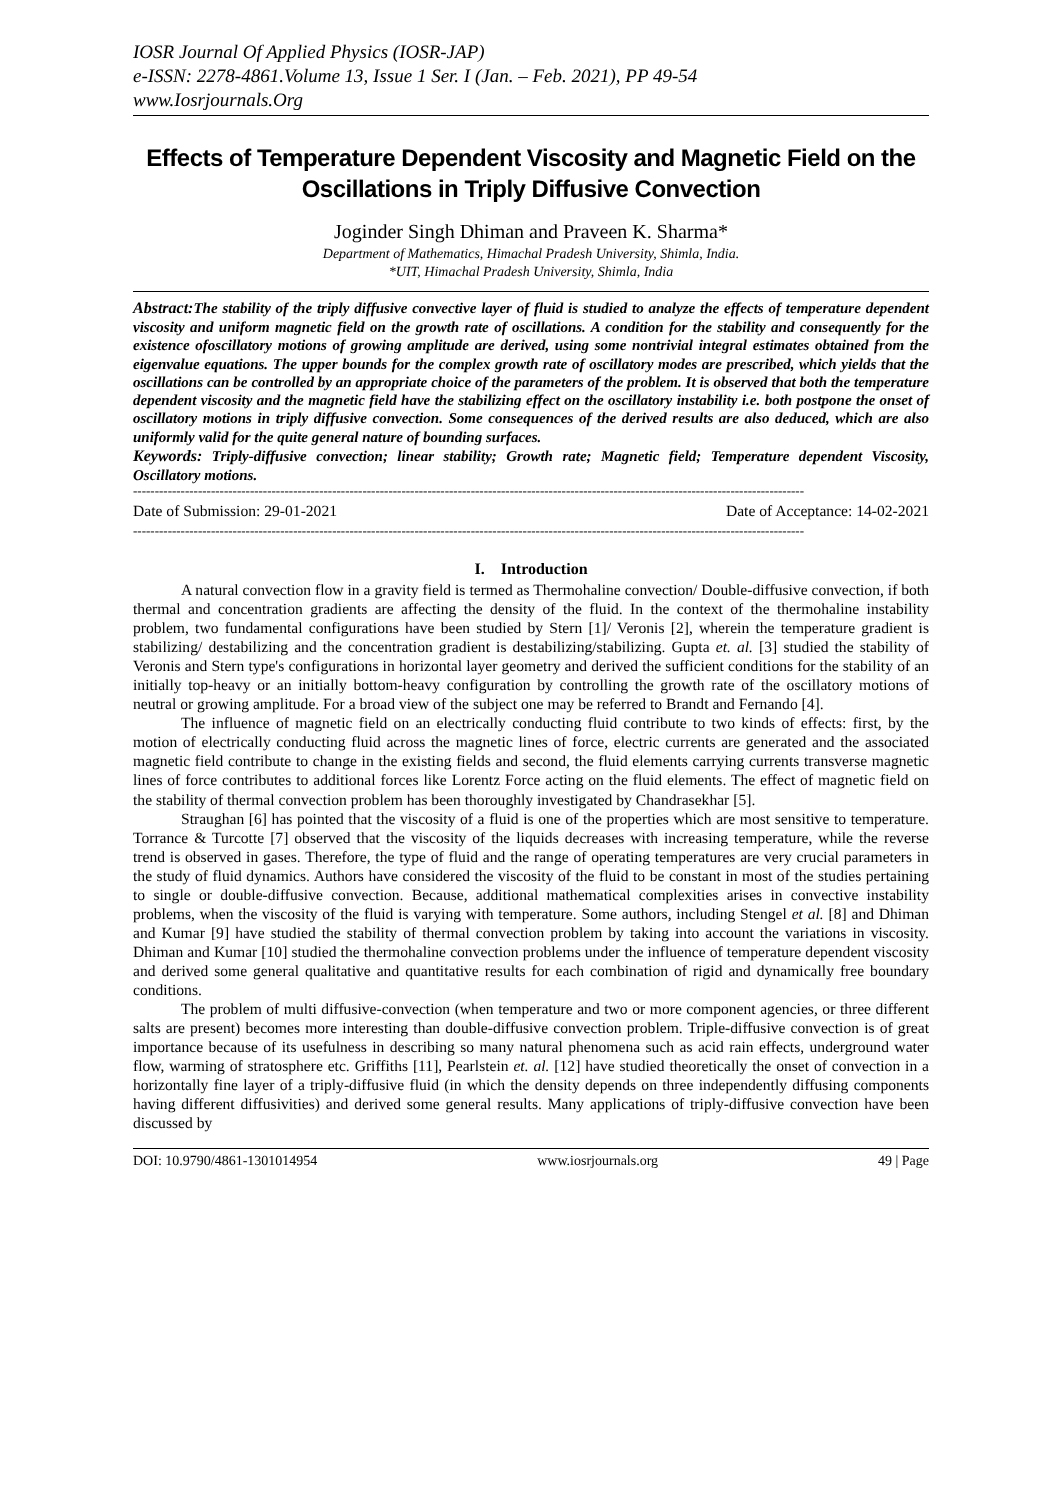IOSR Journal Of Applied Physics (IOSR-JAP)
e-ISSN: 2278-4861.Volume 13, Issue 1 Ser. I (Jan. – Feb. 2021), PP 49-54
www.Iosrjournals.Org
Effects of Temperature Dependent Viscosity and Magnetic Field on the Oscillations in Triply Diffusive Convection
Joginder Singh Dhiman and Praveen K. Sharma*
Department of Mathematics, Himachal Pradesh University, Shimla, India.
*UIT, Himachal Pradesh University, Shimla, India
Abstract: The stability of the triply diffusive convective layer of fluid is studied to analyze the effects of temperature dependent viscosity and uniform magnetic field on the growth rate of oscillations. A condition for the stability and consequently for the existence ofoscillatory motions of growing amplitude are derived, using some nontrivial integral estimates obtained from the eigenvalue equations. The upper bounds for the complex growth rate of oscillatory modes are prescribed, which yields that the oscillations can be controlled by an appropriate choice of the parameters of the problem. It is observed that both the temperature dependent viscosity and the magnetic field have the stabilizing effect on the oscillatory instability i.e. both postpone the onset of oscillatory motions in triply diffusive convection. Some consequences of the derived results are also deduced, which are also uniformly valid for the quite general nature of bounding surfaces.
Keywords: Triply-diffusive convection; linear stability; Growth rate; Magnetic field; Temperature dependent Viscosity, Oscillatory motions.
-----------------------------------------------------------------------------------------------------------------------------------------------------------
Date of Submission: 29-01-2021 Date of Acceptance: 14-02-2021
-----------------------------------------------------------------------------------------------------------------------------------------------------------
I. Introduction
A natural convection flow in a gravity field is termed as Thermohaline convection/ Double-diffusive convection, if both thermal and concentration gradients are affecting the density of the fluid. In the context of the thermohaline instability problem, two fundamental configurations have been studied by Stern [1]/ Veronis [2], wherein the temperature gradient is stabilizing/ destabilizing and the concentration gradient is destabilizing/stabilizing. Gupta et. al. [3] studied the stability of Veronis and Stern type's configurations in horizontal layer geometry and derived the sufficient conditions for the stability of an initially top-heavy or an initially bottom-heavy configuration by controlling the growth rate of the oscillatory motions of neutral or growing amplitude. For a broad view of the subject one may be referred to Brandt and Fernando [4].
The influence of magnetic field on an electrically conducting fluid contribute to two kinds of effects: first, by the motion of electrically conducting fluid across the magnetic lines of force, electric currents are generated and the associated magnetic field contribute to change in the existing fields and second, the fluid elements carrying currents transverse magnetic lines of force contributes to additional forces like Lorentz Force acting on the fluid elements. The effect of magnetic field on the stability of thermal convection problem has been thoroughly investigated by Chandrasekhar [5].
Straughan [6] has pointed that the viscosity of a fluid is one of the properties which are most sensitive to temperature. Torrance & Turcotte [7] observed that the viscosity of the liquids decreases with increasing temperature, while the reverse trend is observed in gases. Therefore, the type of fluid and the range of operating temperatures are very crucial parameters in the study of fluid dynamics. Authors have considered the viscosity of the fluid to be constant in most of the studies pertaining to single or double-diffusive convection. Because, additional mathematical complexities arises in convective instability problems, when the viscosity of the fluid is varying with temperature. Some authors, including Stengel et al. [8] and Dhiman and Kumar [9] have studied the stability of thermal convection problem by taking into account the variations in viscosity. Dhiman and Kumar [10] studied the thermohaline convection problems under the influence of temperature dependent viscosity and derived some general qualitative and quantitative results for each combination of rigid and dynamically free boundary conditions.
The problem of multi diffusive-convection (when temperature and two or more component agencies, or three different salts are present) becomes more interesting than double-diffusive convection problem. Triple-diffusive convection is of great importance because of its usefulness in describing so many natural phenomena such as acid rain effects, underground water flow, warming of stratosphere etc. Griffiths [11], Pearlstein et. al. [12] have studied theoretically the onset of convection in a horizontally fine layer of a triply-diffusive fluid (in which the density depends on three independently diffusing components having different diffusivities) and derived some general results. Many applications of triply-diffusive convection have been discussed by
DOI: 10.9790/4861-1301014954 www.iosrjournals.org 49 | Page